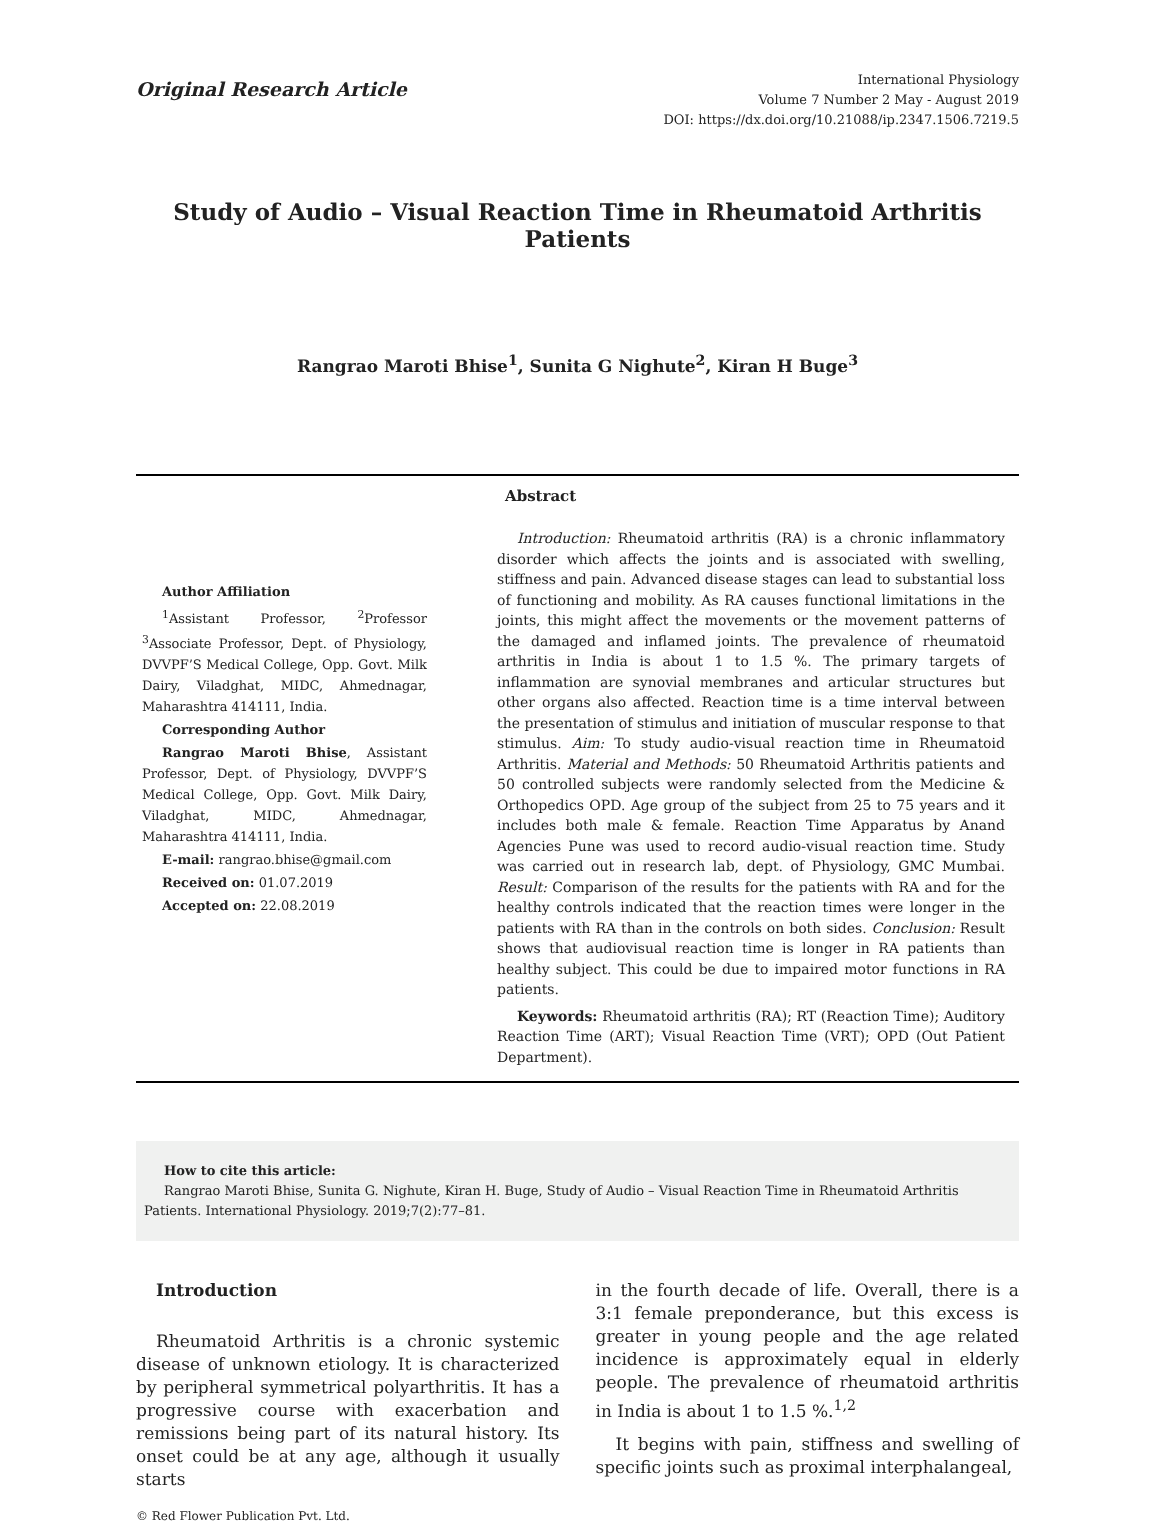Original Research Article
International Physiology
Volume 7 Number 2 May - August 2019
DOI: https://dx.doi.org/10.21088/ip.2347.1506.7219.5
Study of Audio – Visual Reaction Time in Rheumatoid Arthritis Patients
Rangrao Maroti Bhise<sup>1</sup>, Sunita G Nighute<sup>2</sup>, Kiran H Buge<sup>3</sup>
Author Affiliation
<sup>1</sup> Assistant Professor, <sup>2</sup>Professor <sup>3</sup>Associate Professor, Dept. of Physiology, DVVPF’S Medical College, Opp. Govt. Milk Dairy, Viladghat, MIDC, Ahmednagar, Maharashtra 414111, India.
Corresponding Author
Rangrao Maroti Bhise, Assistant Professor, Dept. of Physiology, DVVPF’S Medical College, Opp. Govt. Milk Dairy, Viladghat, MIDC, Ahmednagar, Maharashtra 414111, India.
E-mail: rangrao.bhise@gmail.com
Received on: 01.07.2019
Accepted on: 22.08.2019
Abstract
Introduction: Rheumatoid arthritis (RA) is a chronic inflammatory disorder which affects the joints and is associated with swelling, stiffness and pain. Advanced disease stages can lead to substantial loss of functioning and mobility. As RA causes functional limitations in the joints, this might affect the movements or the movement patterns of the damaged and inflamed joints. The prevalence of rheumatoid arthritis in India is about 1 to 1.5 %. The primary targets of inflammation are synovial membranes and articular structures but other organs also affected. Reaction time is a time interval between the presentation of stimulus and initiation of muscular response to that stimulus. Aim: To study audio-visual reaction time in Rheumatoid Arthritis. Material and Methods: 50 Rheumatoid Arthritis patients and 50 controlled subjects were randomly selected from the Medicine & Orthopedics OPD. Age group of the subject from 25 to 75 years and it includes both male & female. Reaction Time Apparatus by Anand Agencies Pune was used to record audio-visual reaction time. Study was carried out in research lab, dept. of Physiology, GMC Mumbai. Result: Comparison of the results for the patients with RA and for the healthy controls indicated that the reaction times were longer in the patients with RA than in the controls on both sides. Conclusion: Result shows that audiovisual reaction time is longer in RA patients than healthy subject. This could be due to impaired motor functions in RA patients.
Keywords: Rheumatoid arthritis (RA); RT (Reaction Time); Auditory Reaction Time (ART); Visual Reaction Time (VRT); OPD (Out Patient Department).
How to cite this article:
Rangrao Maroti Bhise, Sunita G. Nighute, Kiran H. Buge, Study of Audio – Visual Reaction Time in Rheumatoid Arthritis Patients. International Physiology. 2019;7(2):77–81.
Introduction
Rheumatoid Arthritis is a chronic systemic disease of unknown etiology. It is characterized by peripheral symmetrical polyarthritis. It has a progressive course with exacerbation and remissions being part of its natural history. Its onset could be at any age, although it usually starts
in the fourth decade of life. Overall, there is a 3:1 female preponderance, but this excess is greater in young people and the age related incidence is approximately equal in elderly people. The prevalence of rheumatoid arthritis in India is about 1 to 1.5 %.<sup>1,2</sup>
It begins with pain, stiffness and swelling of specific joints such as proximal interphalangeal,
© Red Flower Publication Pvt. Ltd.